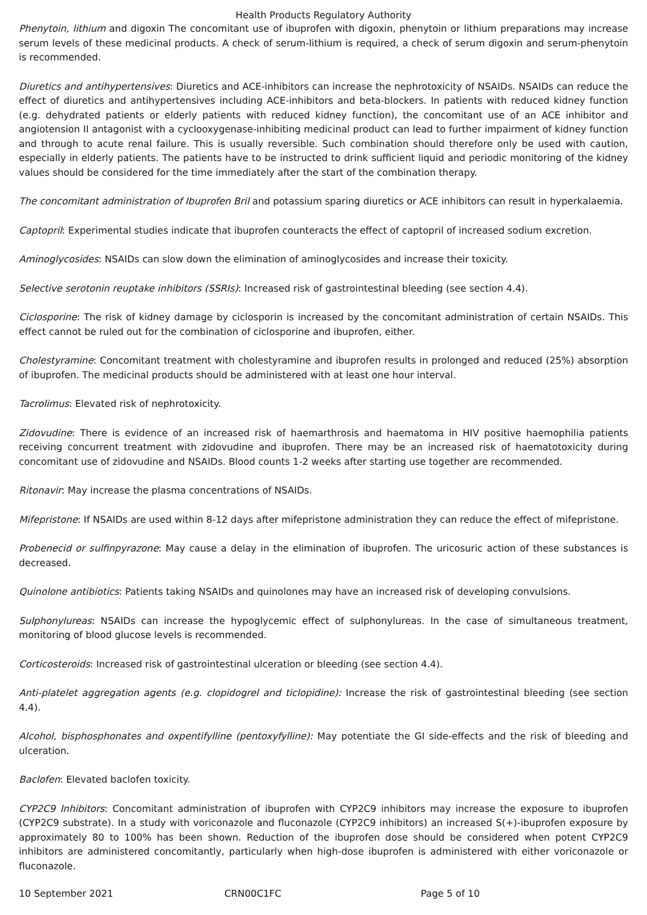Health Products Regulatory Authority
Phenytoin, lithium and digoxin The concomitant use of ibuprofen with digoxin, phenytoin or lithium preparations may increase serum levels of these medicinal products. A check of serum-lithium is required, a check of serum digoxin and serum-phenytoin is recommended.
Diuretics and antihypertensives: Diuretics and ACE-inhibitors can increase the nephrotoxicity of NSAIDs. NSAIDs can reduce the effect of diuretics and antihypertensives including ACE-inhibitors and beta-blockers. In patients with reduced kidney function (e.g. dehydrated patients or elderly patients with reduced kidney function), the concomitant use of an ACE inhibitor and angiotension II antagonist with a cyclooxygenase-inhibiting medicinal product can lead to further impairment of kidney function and through to acute renal failure. This is usually reversible. Such combination should therefore only be used with caution, especially in elderly patients. The patients have to be instructed to drink sufficient liquid and periodic monitoring of the kidney values should be considered for the time immediately after the start of the combination therapy.
The concomitant administration of Ibuprofen Bril and potassium sparing diuretics or ACE inhibitors can result in hyperkalaemia.
Captopril: Experimental studies indicate that ibuprofen counteracts the effect of captopril of increased sodium excretion.
Aminoglycosides: NSAIDs can slow down the elimination of aminoglycosides and increase their toxicity.
Selective serotonin reuptake inhibitors (SSRIs): Increased risk of gastrointestinal bleeding (see section 4.4).
Ciclosporine: The risk of kidney damage by ciclosporin is increased by the concomitant administration of certain NSAIDs. This effect cannot be ruled out for the combination of ciclosporine and ibuprofen, either.
Cholestyramine: Concomitant treatment with cholestyramine and ibuprofen results in prolonged and reduced (25%) absorption of ibuprofen. The medicinal products should be administered with at least one hour interval.
Tacrolimus: Elevated risk of nephrotoxicity.
Zidovudine: There is evidence of an increased risk of haemarthrosis and haematoma in HIV positive haemophilia patients receiving concurrent treatment with zidovudine and ibuprofen. There may be an increased risk of haematotoxicity during concomitant use of zidovudine and NSAIDs. Blood counts 1-2 weeks after starting use together are recommended.
Ritonavir: May increase the plasma concentrations of NSAIDs.
Mifepristone: If NSAIDs are used within 8-12 days after mifepristone administration they can reduce the effect of mifepristone.
Probenecid or sulfinpyrazone: May cause a delay in the elimination of ibuprofen. The uricosuric action of these substances is decreased.
Quinolone antibiotics: Patients taking NSAIDs and quinolones may have an increased risk of developing convulsions.
Sulphonylureas: NSAIDs can increase the hypoglycemic effect of sulphonylureas. In the case of simultaneous treatment, monitoring of blood glucose levels is recommended.
Corticosteroids: Increased risk of gastrointestinal ulceration or bleeding (see section 4.4).
Anti-platelet aggregation agents (e.g. clopidogrel and ticlopidine): Increase the risk of gastrointestinal bleeding (see section 4.4).
Alcohol, bisphosphonates and oxpentifylline (pentoxyfylline): May potentiate the GI side-effects and the risk of bleeding and ulceration.
Baclofen: Elevated baclofen toxicity.
CYP2C9 Inhibitors: Concomitant administration of ibuprofen with CYP2C9 inhibitors may increase the exposure to ibuprofen (CYP2C9 substrate). In a study with voriconazole and fluconazole (CYP2C9 inhibitors) an increased S(+)-ibuprofen exposure by approximately 80 to 100% has been shown. Reduction of the ibuprofen dose should be considered when potent CYP2C9 inhibitors are administered concomitantly, particularly when high-dose ibuprofen is administered with either voriconazole or fluconazole.
10 September 2021 CRN00C1FC Page 5 of 10